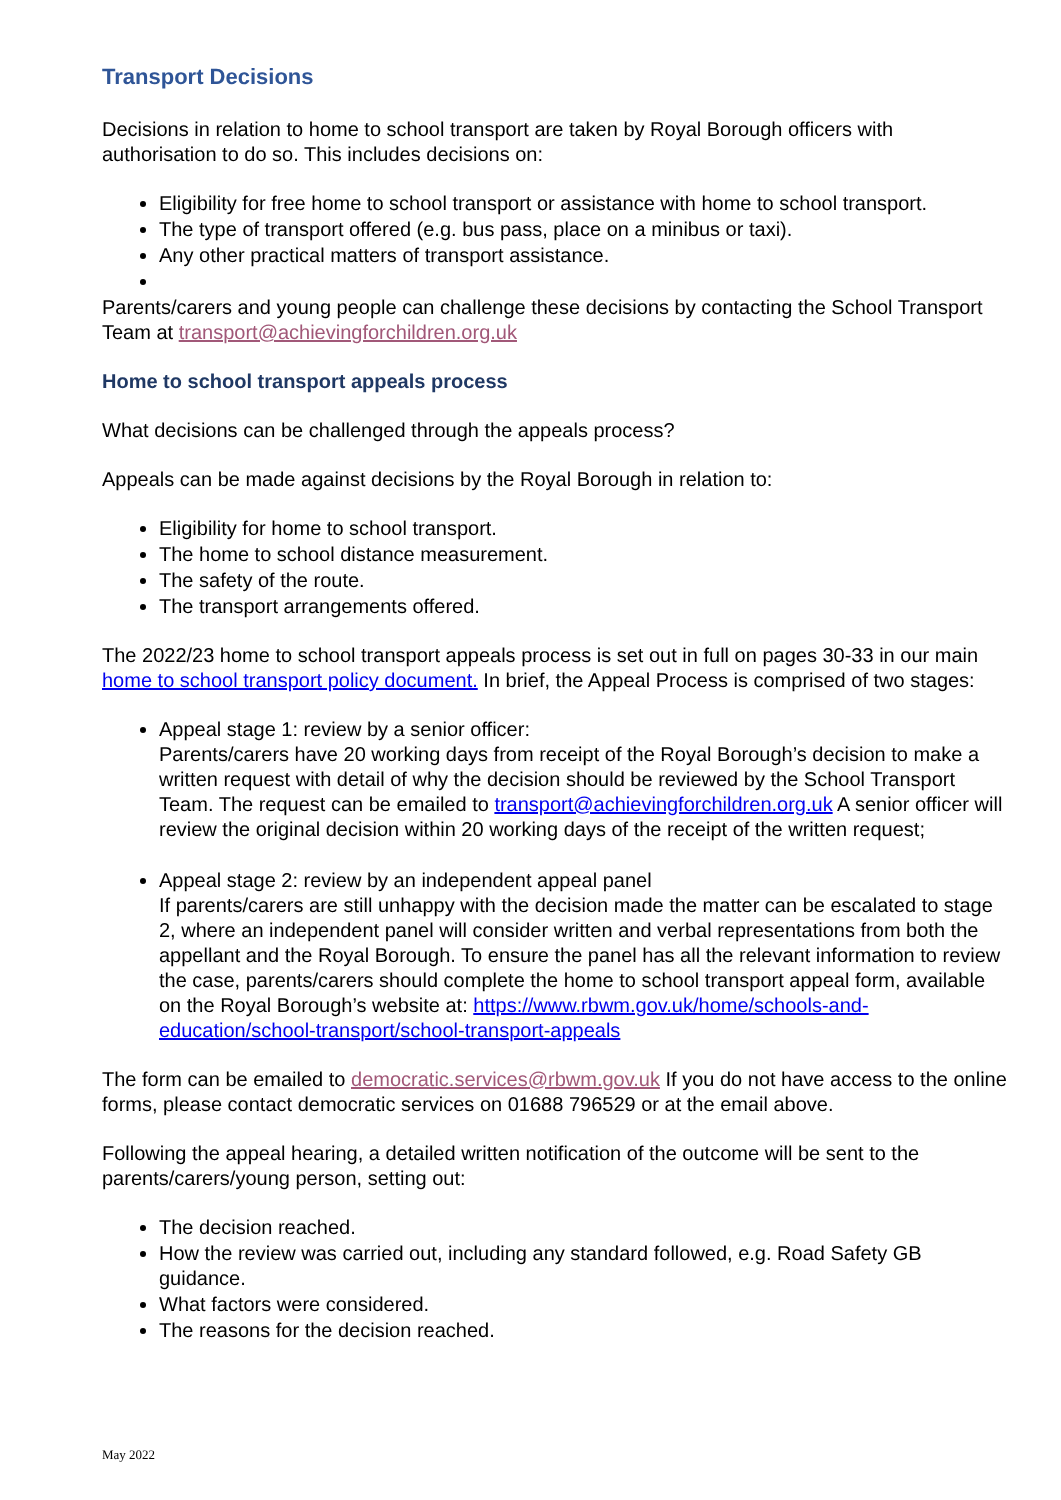Transport Decisions
Decisions in relation to home to school transport are taken by Royal Borough officers with authorisation to do so. This includes decisions on:
Eligibility for free home to school transport or assistance with home to school transport.
The type of transport offered (e.g. bus pass, place on a minibus or taxi).
Any other practical matters of transport assistance.
Parents/carers and young people can challenge these decisions by contacting the School Transport Team at transport@achievingforchildren.org.uk
Home to school transport appeals process
What decisions can be challenged through the appeals process?
Appeals can be made against decisions by the Royal Borough in relation to:
Eligibility for home to school transport.
The home to school distance measurement.
The safety of the route.
The transport arrangements offered.
The 2022/23 home to school transport appeals process is set out in full on pages 30-33 in our main home to school transport policy document. In brief, the Appeal Process is comprised of two stages:
Appeal stage 1: review by a senior officer:
Parents/carers have 20 working days from receipt of the Royal Borough’s decision to make a written request with detail of why the decision should be reviewed by the School Transport Team. The request can be emailed to transport@achievingforchildren.org.uk A senior officer will review the original decision within 20 working days of the receipt of the written request;
Appeal stage 2: review by an independent appeal panel
If parents/carers are still unhappy with the decision made the matter can be escalated to stage 2, where an independent panel will consider written and verbal representations from both the appellant and the Royal Borough. To ensure the panel has all the relevant information to review the case, parents/carers should complete the home to school transport appeal form, available on the Royal Borough’s website at: https://www.rbwm.gov.uk/home/schools-and-education/school-transport/school-transport-appeals
The form can be emailed to democratic.services@rbwm.gov.uk If you do not have access to the online forms, please contact democratic services on 01688 796529 or at the email above.
Following the appeal hearing, a detailed written notification of the outcome will be sent to the parents/carers/young person, setting out:
The decision reached.
How the review was carried out, including any standard followed, e.g. Road Safety GB guidance.
What factors were considered.
The reasons for the decision reached.
May 2022